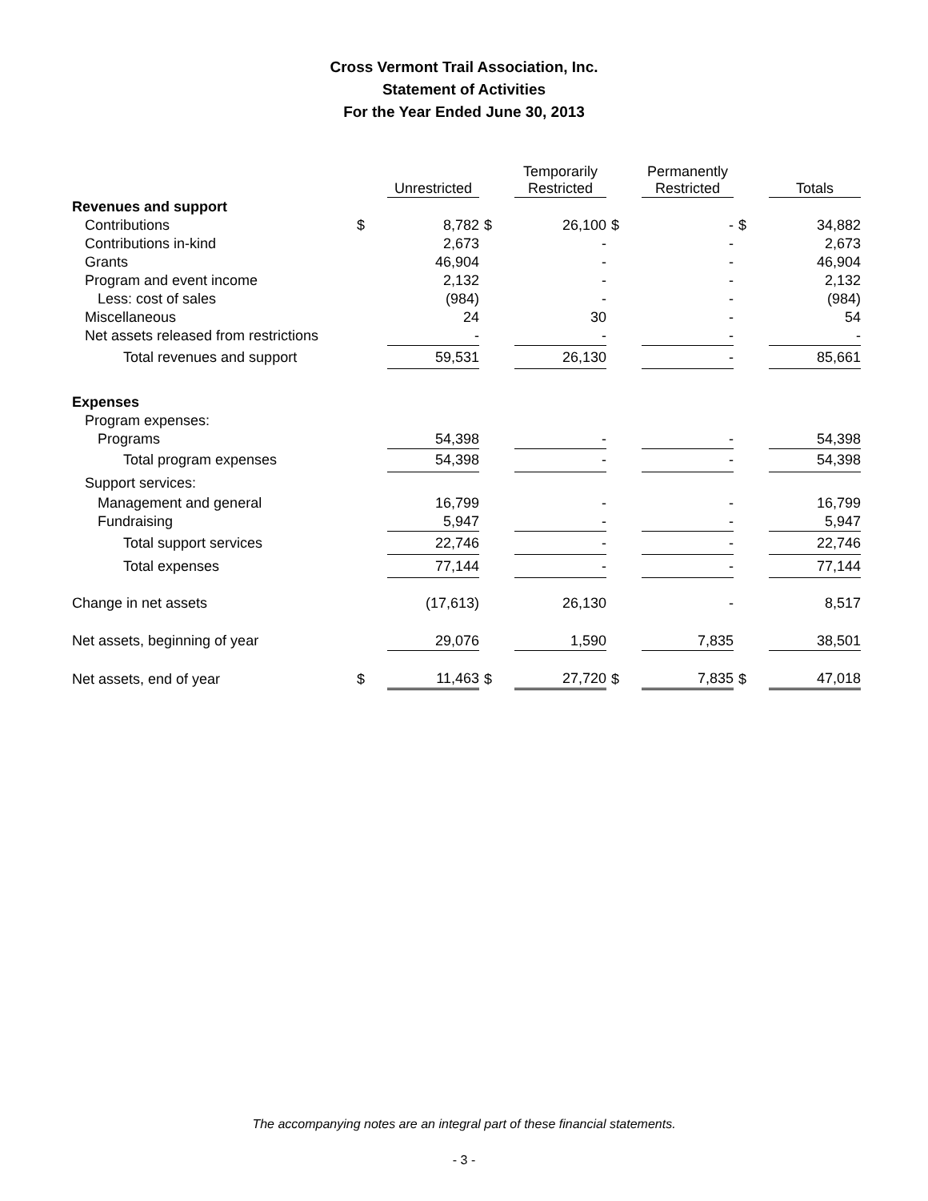Cross Vermont Trail Association, Inc.
Statement of Activities
For the Year Ended June 30, 2013
| | | Unrestricted | | Temporarily Restricted | | Permanently Restricted | | Totals |
| --- | --- | --- | --- | --- | --- | --- | --- | --- |
| Revenues and support | | | | | | | | |
| Contributions | $ | 8,782 | $ | 26,100 | $ | - | $ | 34,882 |
| Contributions in-kind | | 2,673 | | - | | - | | 2,673 |
| Grants | | 46,904 | | - | | - | | 46,904 |
| Program and event income | | 2,132 | | - | | - | | 2,132 |
| Less: cost of sales | | (984) | | - | | - | | (984) |
| Miscellaneous | | 24 | | 30 | | - | | 54 |
| Net assets released from restrictions | | - | | - | | - | | - |
| Total revenues and support | | 59,531 | | 26,130 | | - | | 85,661 |
| Expenses | | | | | | | | |
| Program expenses: | | | | | | | | |
| Programs | | 54,398 | | - | | - | | 54,398 |
| Total program expenses | | 54,398 | | - | | - | | 54,398 |
| Support services: | | | | | | | | |
| Management and general | | 16,799 | | - | | - | | 16,799 |
| Fundraising | | 5,947 | | - | | - | | 5,947 |
| Total support services | | 22,746 | | - | | - | | 22,746 |
| Total expenses | | 77,144 | | - | | - | | 77,144 |
| Change in net assets | | (17,613) | | 26,130 | | - | | 8,517 |
| Net assets, beginning of year | | 29,076 | | 1,590 | | 7,835 | | 38,501 |
| Net assets, end of year | $ | 11,463 | $ | 27,720 | $ | 7,835 | $ | 47,018 |
The accompanying notes are an integral part of these financial statements.
- 3 -